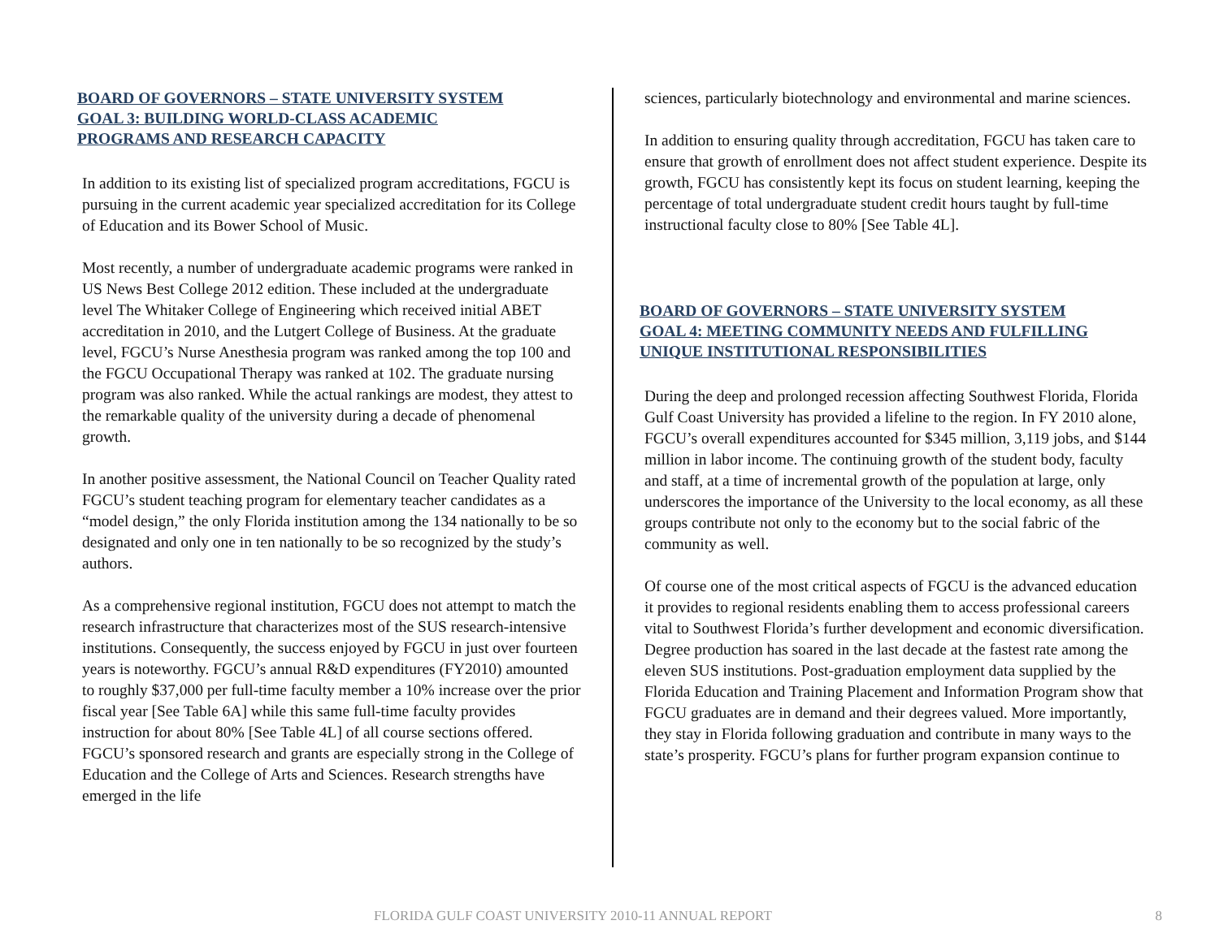BOARD OF GOVERNORS – STATE UNIVERSITY SYSTEM
GOAL 3: BUILDING WORLD-CLASS ACADEMIC
PROGRAMS AND RESEARCH CAPACITY
In addition to its existing list of specialized program accreditations, FGCU is pursuing in the current academic year specialized accreditation for its College of Education and its Bower School of Music.
Most recently, a number of undergraduate academic programs were ranked in US News Best College 2012 edition. These included at the undergraduate level The Whitaker College of Engineering which received initial ABET accreditation in 2010, and the Lutgert College of Business. At the graduate level, FGCU’s Nurse Anesthesia program was ranked among the top 100 and the FGCU Occupational Therapy was ranked at 102. The graduate nursing program was also ranked. While the actual rankings are modest, they attest to the remarkable quality of the university during a decade of phenomenal growth.
In another positive assessment, the National Council on Teacher Quality rated FGCU’s student teaching program for elementary teacher candidates as a “model design,” the only Florida institution among the 134 nationally to be so designated and only one in ten nationally to be so recognized by the study’s authors.
As a comprehensive regional institution, FGCU does not attempt to match the research infrastructure that characterizes most of the SUS research-intensive institutions. Consequently, the success enjoyed by FGCU in just over fourteen years is noteworthy. FGCU’s annual R&D expenditures (FY2010) amounted to roughly $37,000 per full-time faculty member a 10% increase over the prior fiscal year [See Table 6A] while this same full-time faculty provides instruction for about 80% [See Table 4L] of all course sections offered. FGCU’s sponsored research and grants are especially strong in the College of Education and the College of Arts and Sciences. Research strengths have emerged in the life
sciences, particularly biotechnology and environmental and marine sciences.
In addition to ensuring quality through accreditation, FGCU has taken care to ensure that growth of enrollment does not affect student experience. Despite its growth, FGCU has consistently kept its focus on student learning, keeping the percentage of total undergraduate student credit hours taught by full-time instructional faculty close to 80% [See Table 4L].
BOARD OF GOVERNORS – STATE UNIVERSITY SYSTEM
GOAL 4: MEETING COMMUNITY NEEDS AND FULFILLING
UNIQUE INSTITUTIONAL RESPONSIBILITIES
During the deep and prolonged recession affecting Southwest Florida, Florida Gulf Coast University has provided a lifeline to the region. In FY 2010 alone, FGCU’s overall expenditures accounted for $345 million, 3,119 jobs, and $144 million in labor income. The continuing growth of the student body, faculty and staff, at a time of incremental growth of the population at large, only underscores the importance of the University to the local economy, as all these groups contribute not only to the economy but to the social fabric of the community as well.
Of course one of the most critical aspects of FGCU is the advanced education it provides to regional residents enabling them to access professional careers vital to Southwest Florida’s further development and economic diversification. Degree production has soared in the last decade at the fastest rate among the eleven SUS institutions. Post-graduation employment data supplied by the Florida Education and Training Placement and Information Program show that FGCU graduates are in demand and their degrees valued. More importantly, they stay in Florida following graduation and contribute in many ways to the state’s prosperity. FGCU’s plans for further program expansion continue to
FLORIDA GULF COAST UNIVERSITY 2010-11 ANNUAL REPORT 8